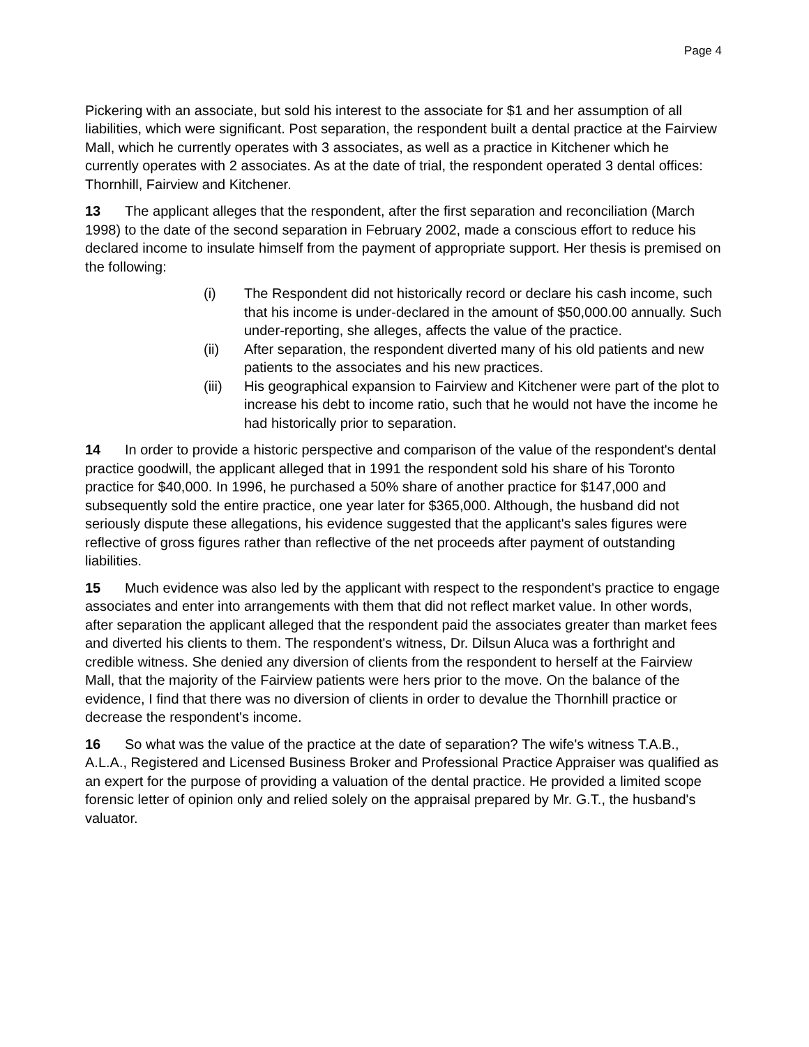Page 4
Pickering with an associate, but sold his interest to the associate for $1 and her assumption of all liabilities, which were significant. Post separation, the respondent built a dental practice at the Fairview Mall, which he currently operates with 3 associates, as well as a practice in Kitchener which he currently operates with 2 associates. As at the date of trial, the respondent operated 3 dental offices: Thornhill, Fairview and Kitchener.
13 The applicant alleges that the respondent, after the first separation and reconciliation (March 1998) to the date of the second separation in February 2002, made a conscious effort to reduce his declared income to insulate himself from the payment of appropriate support. Her thesis is premised on the following:
(i) The Respondent did not historically record or declare his cash income, such that his income is under-declared in the amount of $50,000.00 annually. Such under-reporting, she alleges, affects the value of the practice.
(ii) After separation, the respondent diverted many of his old patients and new patients to the associates and his new practices.
(iii) His geographical expansion to Fairview and Kitchener were part of the plot to increase his debt to income ratio, such that he would not have the income he had historically prior to separation.
14 In order to provide a historic perspective and comparison of the value of the respondent's dental practice goodwill, the applicant alleged that in 1991 the respondent sold his share of his Toronto practice for $40,000. In 1996, he purchased a 50% share of another practice for $147,000 and subsequently sold the entire practice, one year later for $365,000. Although, the husband did not seriously dispute these allegations, his evidence suggested that the applicant's sales figures were reflective of gross figures rather than reflective of the net proceeds after payment of outstanding liabilities.
15 Much evidence was also led by the applicant with respect to the respondent's practice to engage associates and enter into arrangements with them that did not reflect market value. In other words, after separation the applicant alleged that the respondent paid the associates greater than market fees and diverted his clients to them. The respondent's witness, Dr. Dilsun Aluca was a forthright and credible witness. She denied any diversion of clients from the respondent to herself at the Fairview Mall, that the majority of the Fairview patients were hers prior to the move. On the balance of the evidence, I find that there was no diversion of clients in order to devalue the Thornhill practice or decrease the respondent's income.
16 So what was the value of the practice at the date of separation? The wife's witness T.A.B., A.L.A., Registered and Licensed Business Broker and Professional Practice Appraiser was qualified as an expert for the purpose of providing a valuation of the dental practice. He provided a limited scope forensic letter of opinion only and relied solely on the appraisal prepared by Mr. G.T., the husband's valuator.